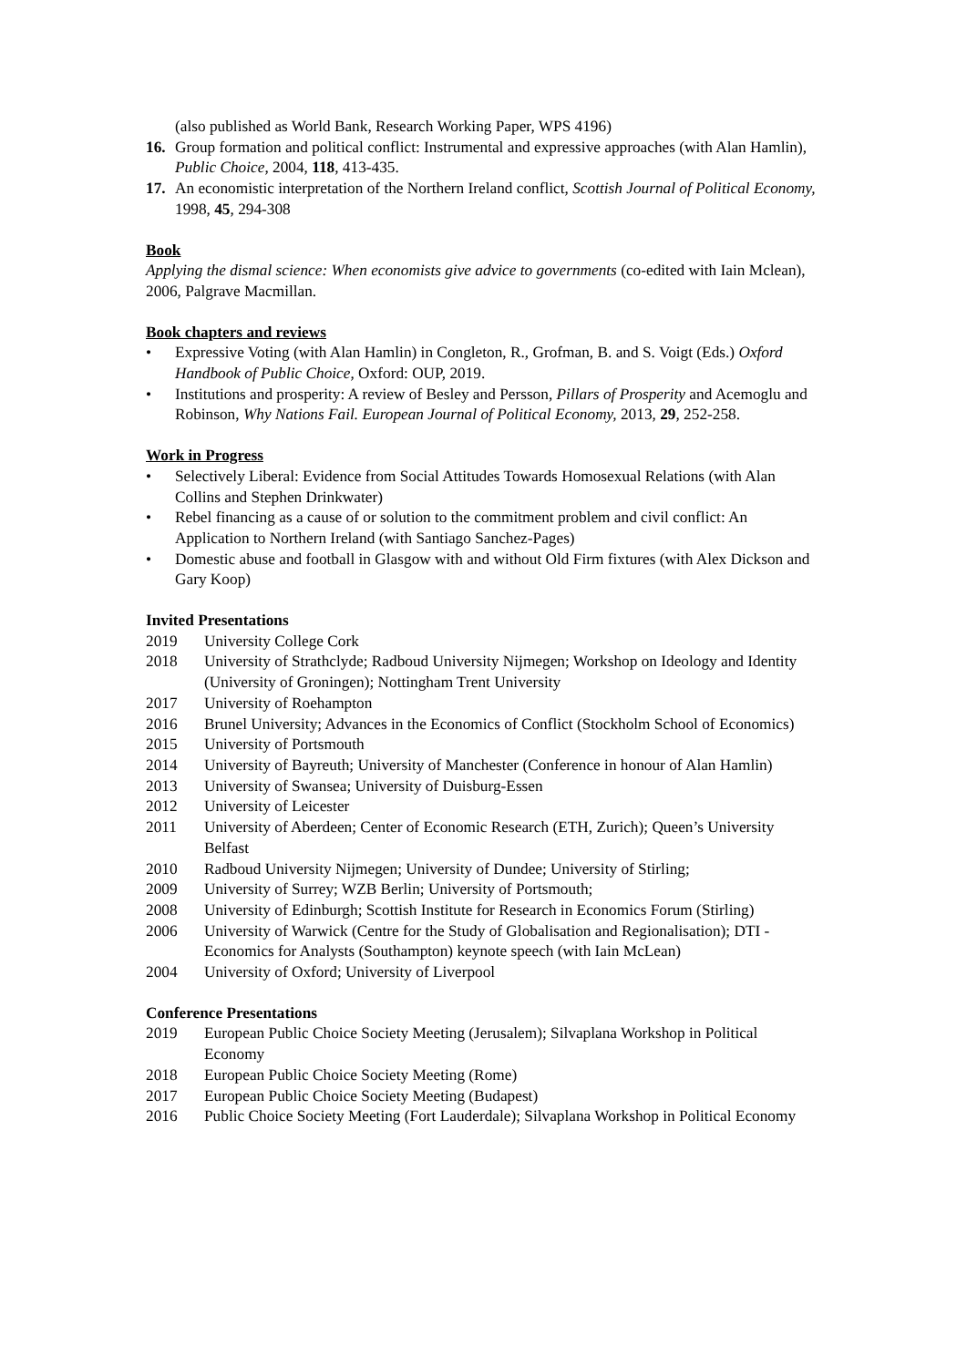(also published as World Bank, Research Working Paper, WPS 4196)
16. Group formation and political conflict: Instrumental and expressive approaches (with Alan Hamlin), Public Choice, 2004, 118, 413-435.
17. An economistic interpretation of the Northern Ireland conflict, Scottish Journal of Political Economy, 1998, 45, 294-308
Book
Applying the dismal science: When economists give advice to governments (co-edited with Iain Mclean), 2006, Palgrave Macmillan.
Book chapters and reviews
• Expressive Voting (with Alan Hamlin) in Congleton, R., Grofman, B. and S. Voigt (Eds.) Oxford Handbook of Public Choice, Oxford: OUP, 2019.
• Institutions and prosperity: A review of Besley and Persson, Pillars of Prosperity and Acemoglu and Robinson, Why Nations Fail. European Journal of Political Economy, 2013, 29, 252-258.
Work in Progress
• Selectively Liberal: Evidence from Social Attitudes Towards Homosexual Relations (with Alan Collins and Stephen Drinkwater)
• Rebel financing as a cause of or solution to the commitment problem and civil conflict: An Application to Northern Ireland (with Santiago Sanchez-Pages)
• Domestic abuse and football in Glasgow with and without Old Firm fixtures (with Alex Dickson and Gary Koop)
Invited Presentations
2019 University College Cork
2018 University of Strathclyde; Radboud University Nijmegen; Workshop on Ideology and Identity (University of Groningen); Nottingham Trent University
2017 University of Roehampton
2016 Brunel University; Advances in the Economics of Conflict (Stockholm School of Economics)
2015 University of Portsmouth
2014 University of Bayreuth; University of Manchester (Conference in honour of Alan Hamlin)
2013 University of Swansea; University of Duisburg-Essen
2012 University of Leicester
2011 University of Aberdeen; Center of Economic Research (ETH, Zurich); Queen’s University Belfast
2010 Radboud University Nijmegen; University of Dundee; University of Stirling;
2009 University of Surrey; WZB Berlin; University of Portsmouth;
2008 University of Edinburgh; Scottish Institute for Research in Economics Forum (Stirling)
2006 University of Warwick (Centre for the Study of Globalisation and Regionalisation); DTI - Economics for Analysts (Southampton) keynote speech (with Iain McLean)
2004 University of Oxford; University of Liverpool
Conference Presentations
2019 European Public Choice Society Meeting (Jerusalem); Silvaplana Workshop in Political Economy
2018 European Public Choice Society Meeting (Rome)
2017 European Public Choice Society Meeting (Budapest)
2016 Public Choice Society Meeting (Fort Lauderdale); Silvaplana Workshop in Political Economy